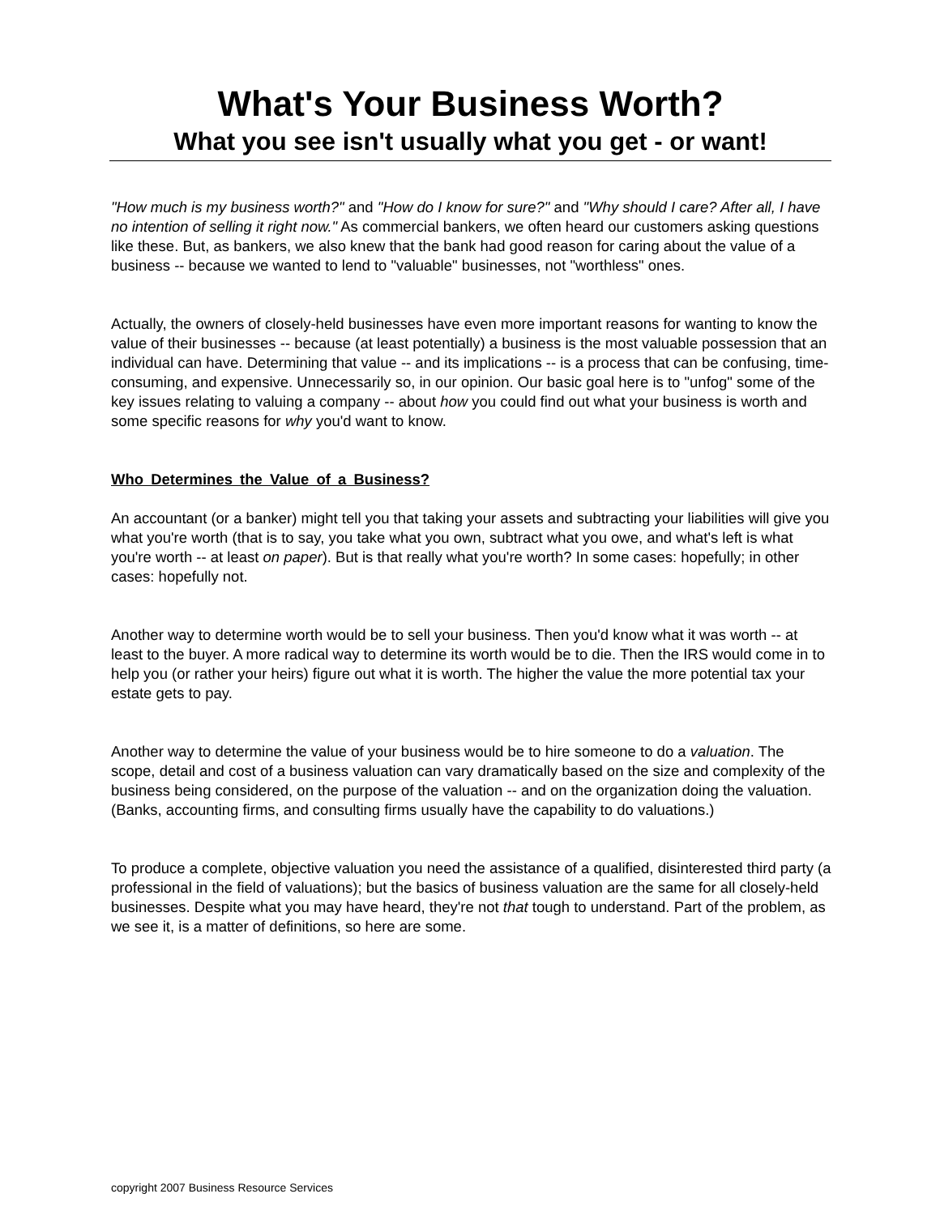What's Your Business Worth?
What you see isn't usually what you get - or want!
"How much is my business worth?" and "How do I know for sure?" and "Why should I care? After all, I have no intention of selling it right now." As commercial bankers, we often heard our customers asking questions like these. But, as bankers, we also knew that the bank had good reason for caring about the value of a business -- because we wanted to lend to "valuable" businesses, not "worthless" ones.
Actually, the owners of closely-held businesses have even more important reasons for wanting to know the value of their businesses -- because (at least potentially) a business is the most valuable possession that an individual can have. Determining that value -- and its implications -- is a process that can be confusing, time-consuming, and expensive. Unnecessarily so, in our opinion. Our basic goal here is to "unfog" some of the key issues relating to valuing a company -- about how you could find out what your business is worth and some specific reasons for why you'd want to know.
Who Determines the Value of a Business?
An accountant (or a banker) might tell you that taking your assets and subtracting your liabilities will give you what you're worth (that is to say, you take what you own, subtract what you owe, and what's left is what you're worth -- at least on paper). But is that really what you're worth? In some cases: hopefully; in other cases: hopefully not.
Another way to determine worth would be to sell your business. Then you'd know what it was worth -- at least to the buyer. A more radical way to determine its worth would be to die. Then the IRS would come in to help you (or rather your heirs) figure out what it is worth. The higher the value the more potential tax your estate gets to pay.
Another way to determine the value of your business would be to hire someone to do a valuation. The scope, detail and cost of a business valuation can vary dramatically based on the size and complexity of the business being considered, on the purpose of the valuation -- and on the organization doing the valuation. (Banks, accounting firms, and consulting firms usually have the capability to do valuations.)
To produce a complete, objective valuation you need the assistance of a qualified, disinterested third party (a professional in the field of valuations); but the basics of business valuation are the same for all closely-held businesses. Despite what you may have heard, they're not that tough to understand. Part of the problem, as we see it, is a matter of definitions, so here are some.
copyright 2007 Business Resource Services